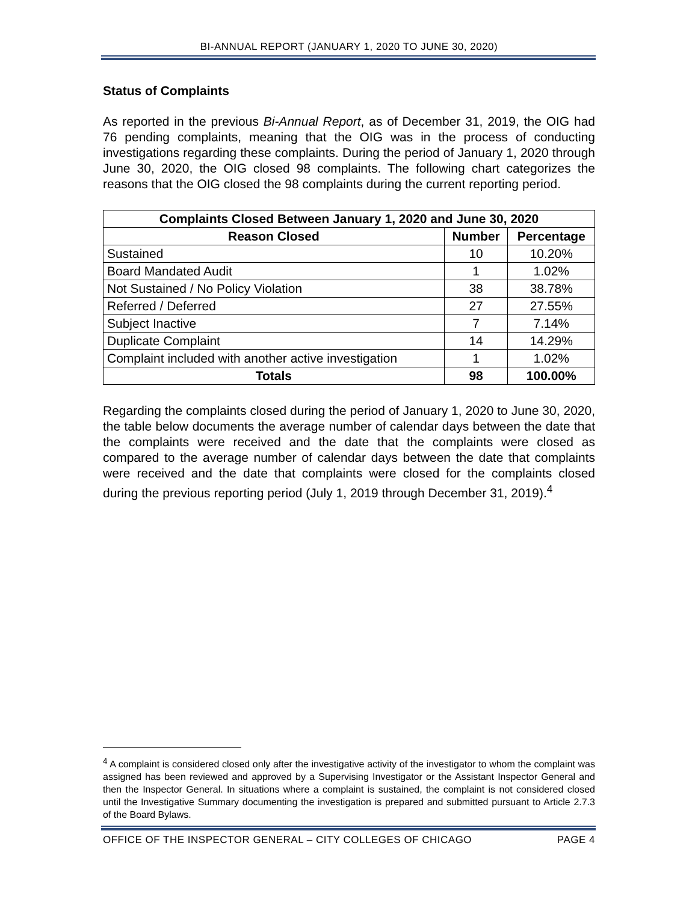BI-ANNUAL REPORT (JANUARY 1, 2020 TO JUNE 30, 2020)
Status of Complaints
As reported in the previous Bi-Annual Report, as of December 31, 2019, the OIG had 76 pending complaints, meaning that the OIG was in the process of conducting investigations regarding these complaints. During the period of January 1, 2020 through June 30, 2020, the OIG closed 98 complaints. The following chart categorizes the reasons that the OIG closed the 98 complaints during the current reporting period.
| Complaints Closed Between January 1, 2020 and June 30, 2020 | | |
| --- | --- | --- |
| Reason Closed | Number | Percentage |
| Sustained | 10 | 10.20% |
| Board Mandated Audit | 1 | 1.02% |
| Not Sustained / No Policy Violation | 38 | 38.78% |
| Referred / Deferred | 27 | 27.55% |
| Subject Inactive | 7 | 7.14% |
| Duplicate Complaint | 14 | 14.29% |
| Complaint included with another active investigation | 1 | 1.02% |
| Totals | 98 | 100.00% |
Regarding the complaints closed during the period of January 1, 2020 to June 30, 2020, the table below documents the average number of calendar days between the date that the complaints were received and the date that the complaints were closed as compared to the average number of calendar days between the date that complaints were received and the date that complaints were closed for the complaints closed during the previous reporting period (July 1, 2019 through December 31, 2019).<sup>4</sup>
<sup>4</sup> A complaint is considered closed only after the investigative activity of the investigator to whom the complaint was assigned has been reviewed and approved by a Supervising Investigator or the Assistant Inspector General and then the Inspector General. In situations where a complaint is sustained, the complaint is not considered closed until the Investigative Summary documenting the investigation is prepared and submitted pursuant to Article 2.7.3 of the Board Bylaws.
OFFICE OF THE INSPECTOR GENERAL – CITY COLLEGES OF CHICAGO PAGE 4